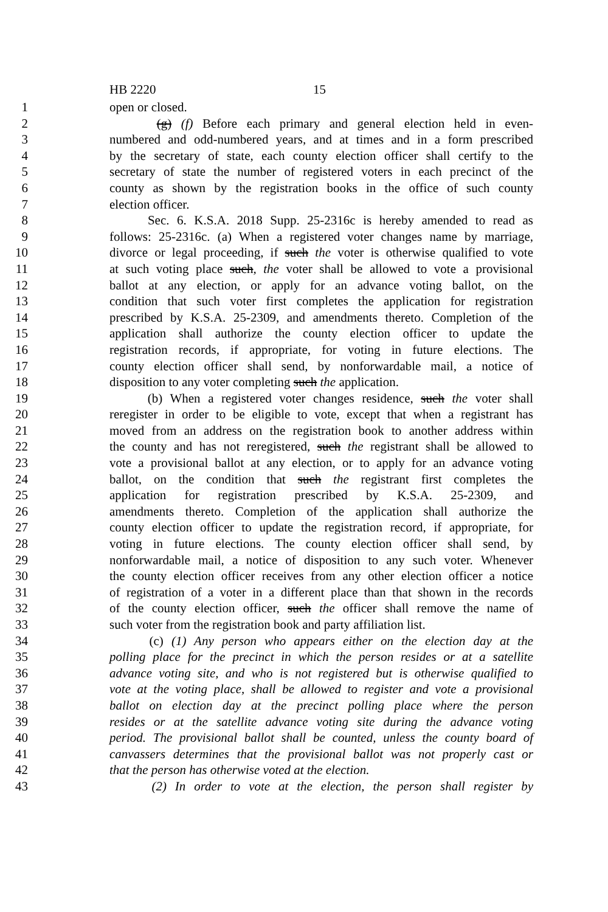HB 2220 15
1 open or closed.
2 (g) (f) Before each primary and general election held in even-
3 numbered and odd-numbered years, and at times and in a form prescribed
4 by the secretary of state, each county election officer shall certify to the
5 secretary of state the number of registered voters in each precinct of the
6 county as shown by the registration books in the office of such county
7 election officer.
8 Sec. 6. K.S.A. 2018 Supp. 25-2316c is hereby amended to read as
9 follows: 25-2316c. (a) When a registered voter changes name by marriage,
10 divorce or legal proceeding, if such the voter is otherwise qualified to vote
11 at such voting place such, the voter shall be allowed to vote a provisional
12 ballot at any election, or apply for an advance voting ballot, on the
13 condition that such voter first completes the application for registration
14 prescribed by K.S.A. 25-2309, and amendments thereto. Completion of the
15 application shall authorize the county election officer to update the
16 registration records, if appropriate, for voting in future elections. The
17 county election officer shall send, by nonforwardable mail, a notice of
18 disposition to any voter completing such the application.
19 (b) When a registered voter changes residence, such the voter shall
20 reregister in order to be eligible to vote, except that when a registrant has
21 moved from an address on the registration book to another address within
22 the county and has not reregistered, such the registrant shall be allowed to
23 vote a provisional ballot at any election, or to apply for an advance voting
24 ballot, on the condition that such the registrant first completes the
25 application for registration prescribed by K.S.A. 25-2309, and
26 amendments thereto. Completion of the application shall authorize the
27 county election officer to update the registration record, if appropriate, for
28 voting in future elections. The county election officer shall send, by
29 nonforwardable mail, a notice of disposition to any such voter. Whenever
30 the county election officer receives from any other election officer a notice
31 of registration of a voter in a different place than that shown in the records
32 of the county election officer, such the officer shall remove the name of
33 such voter from the registration book and party affiliation list.
34 (c) (1) Any person who appears either on the election day at the
35 polling place for the precinct in which the person resides or at a satellite
36 advance voting site, and who is not registered but is otherwise qualified to
37 vote at the voting place, shall be allowed to register and vote a provisional
38 ballot on election day at the precinct polling place where the person
39 resides or at the satellite advance voting site during the advance voting
40 period. The provisional ballot shall be counted, unless the county board of
41 canvassers determines that the provisional ballot was not properly cast or
42 that the person has otherwise voted at the election.
43 (2) In order to vote at the election, the person shall register by